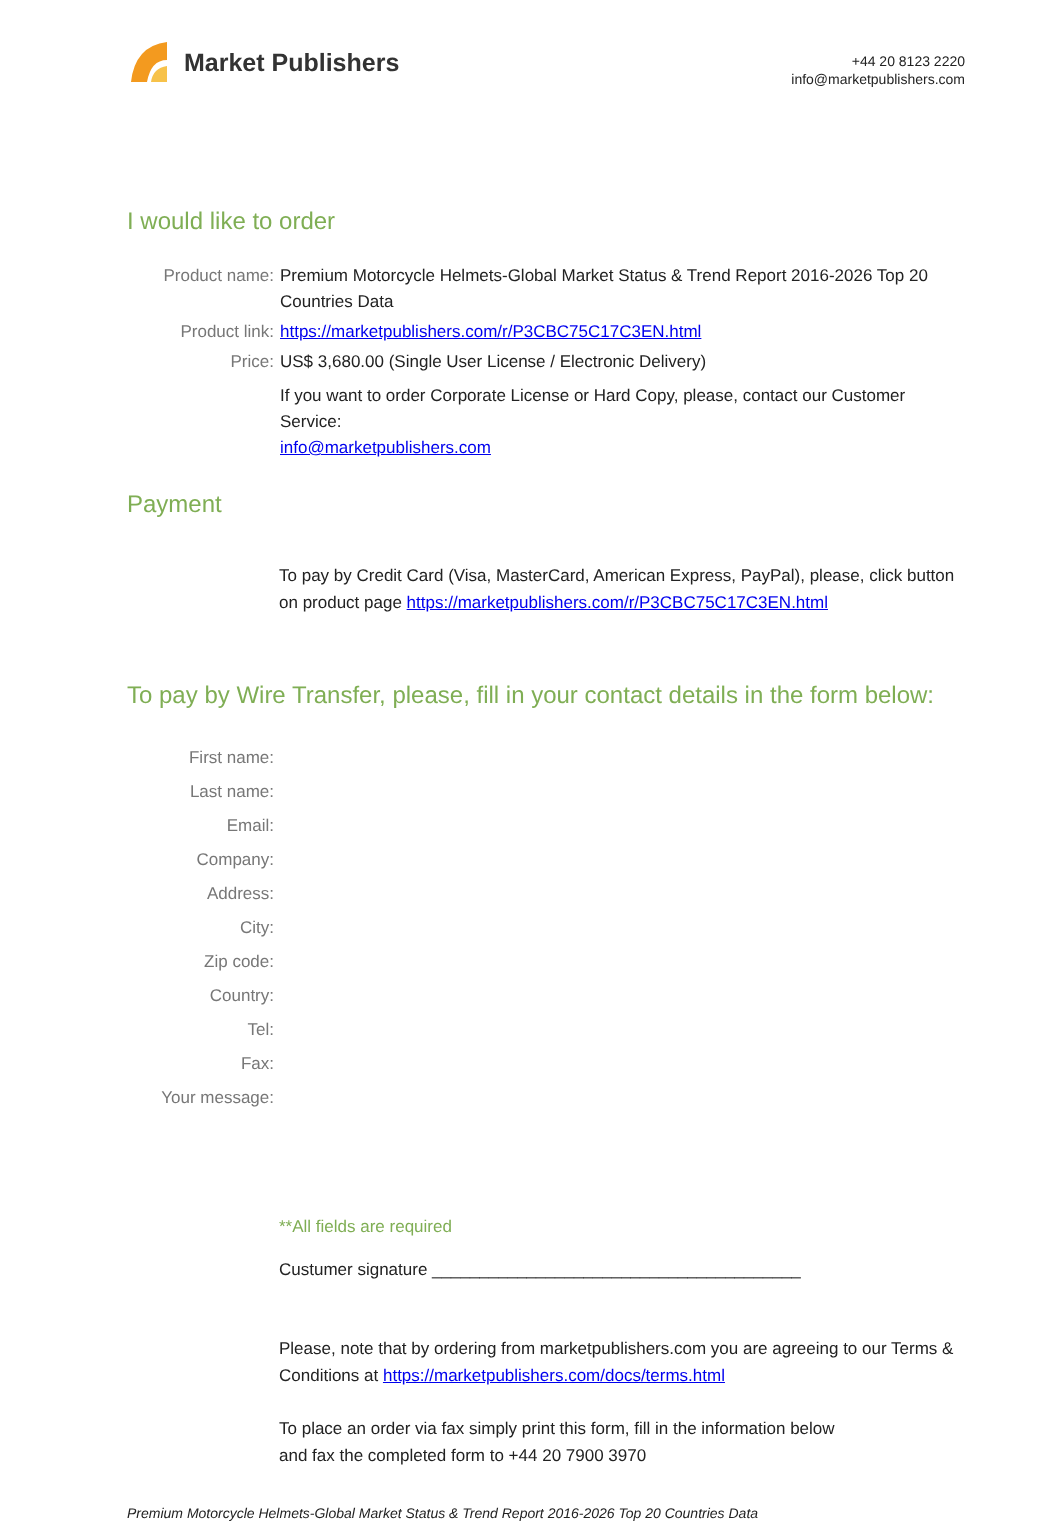Market Publishers
+44 20 8123 2220
info@marketpublishers.com
I would like to order
| Product name: | Premium Motorcycle Helmets-Global Market Status & Trend Report 2016-2026 Top 20 Countries Data |
| Product link: | https://marketpublishers.com/r/P3CBC75C17C3EN.html |
| Price: | US$ 3,680.00 (Single User License / Electronic Delivery) |
| | If you want to order Corporate License or Hard Copy, please, contact our Customer Service: info@marketpublishers.com |
Payment
To pay by Credit Card (Visa, MasterCard, American Express, PayPal), please, click button on product page https://marketpublishers.com/r/P3CBC75C17C3EN.html
To pay by Wire Transfer, please, fill in your contact details in the form below:
| First name: | |
| Last name: | |
| Email: | |
| Company: | |
| Address: | |
| City: | |
| Zip code: | |
| Country: | |
| Tel: | |
| Fax: | |
| Your message: | |
**All fields are required
Custumer signature _______________________________________
Please, note that by ordering from marketpublishers.com you are agreeing to our Terms & Conditions at https://marketpublishers.com/docs/terms.html
To place an order via fax simply print this form, fill in the information below
and fax the completed form to +44 20 7900 3970
Premium Motorcycle Helmets-Global Market Status & Trend Report 2016-2026 Top 20 Countries Data